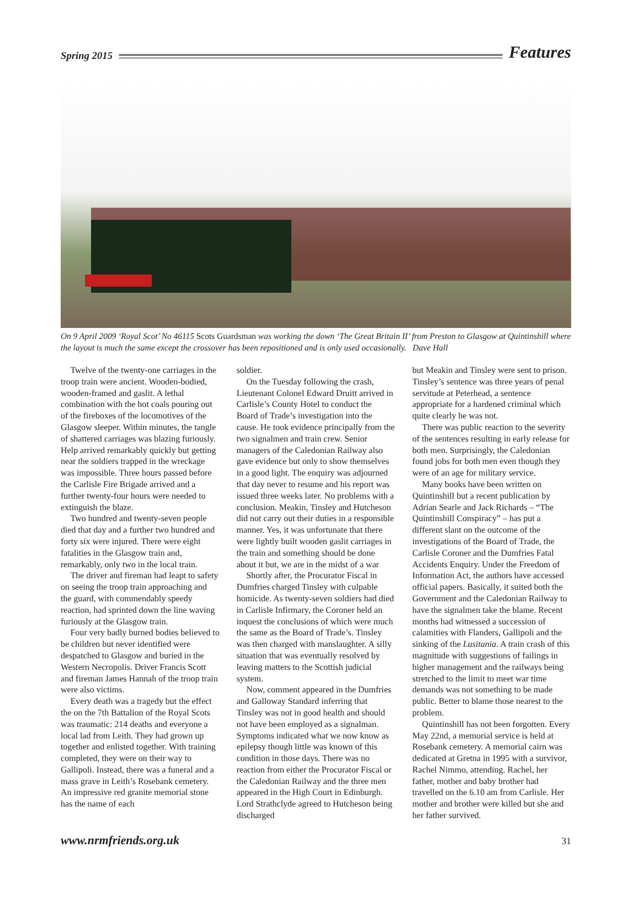Spring 2015 Features
On 9 April 2009 ‘Royal Scot’ No 46115 Scots Guardsman was working the down ‘The Great Britain II’ from Preston to Glasgow at Quintinshill where the layout is much the same except the crossover has been repositioned and is only used occasionally. Dave Hall
Twelve of the twenty-one carriages in the troop train were ancient. Wooden-bodied, wooden-framed and gaslit. A lethal combination with the hot coals pouring out of the fireboxes of the locomotives of the Glasgow sleeper. Within minutes, the tangle of shattered carriages was blazing furiously. Help arrived remarkably quickly but getting near the soldiers trapped in the wreckage was impossible. Three hours passed before the Carlisle Fire Brigade arrived and a further twenty-four hours were needed to extinguish the blaze.
Two hundred and twenty-seven people died that day and a further two hundred and forty six were injured. There were eight fatalities in the Glasgow train and, remarkably, only two in the local train.
The driver and fireman had leapt to safety on seeing the troop train approaching and the guard, with commendably speedy reaction, had sprinted down the line waving furiously at the Glasgow train.
Four very badly burned bodies believed to be children but never identified were despatched to Glasgow and buried in the Western Necropolis. Driver Francis Scott and fireman James Hannah of the troop train were also victims.
Every death was a tragedy but the effect the on the 7th Battalion of the Royal Scots was traumatic: 214 deaths and everyone a local lad from Leith. They had grown up together and enlisted together. With training completed, they were on their way to Gallipoli. Instead, there was a funeral and a mass grave in Leith’s Rosebank cemetery. An impressive red granite memorial stone has the name of each
soldier.
On the Tuesday following the crash, Lieutenant Colonel Edward Druitt arrived in Carlisle’s County Hotel to conduct the Board of Trade’s investigation into the cause. He took evidence principally from the two signalmen and train crew. Senior managers of the Caledonian Railway also gave evidence but only to show themselves in a good light. The enquiry was adjourned that day never to resume and his report was issued three weeks later. No problems with a conclusion. Meakin, Tinsley and Hutcheson did not carry out their duties in a responsible manner. Yes, it was unfortunate that there were lightly built wooden gaslit carriages in the train and something should be done about it but, we are in the midst of a war
Shortly after, the Procurator Fiscal in Dumfries charged Tinsley with culpable homicide. As twenty-seven soldiers had died in Carlisle Infirmary, the Coroner held an inquest the conclusions of which were much the same as the Board of Trade’s. Tinsley was then charged with manslaughter. A silly situation that was eventually resolved by leaving matters to the Scottish judicial system.
Now, comment appeared in the Dumfries and Galloway Standard inferring that Tinsley was not in good health and should not have been employed as a signalman. Symptoms indicated what we now know as epilepsy though little was known of this condition in those days. There was no reaction from either the Procurator Fiscal or the Caledonian Railway and the three men appeared in the High Court in Edinburgh. Lord Strathclyde agreed to Hutcheson being discharged
but Meakin and Tinsley were sent to prison. Tinsley’s sentence was three years of penal servitude at Peterhead, a sentence appropriate for a hardened criminal which quite clearly he was not.
There was public reaction to the severity of the sentences resulting in early release for both men. Surprisingly, the Caledonian found jobs for both men even though they were of an age for military service.
Many books have been written on Quintinshill but a recent publication by Adrian Searle and Jack Richards – “The Quintinshill Conspiracy” – has put a different slant on the outcome of the investigations of the Board of Trade, the Carlisle Coroner and the Dumfries Fatal Accidents Enquiry. Under the Freedom of Information Act, the authors have accessed official papers. Basically, it suited both the Government and the Caledonian Railway to have the signalmen take the blame. Recent months had witnessed a succession of calamities with Flanders, Gallipoli and the sinking of the Lusitania. A train crash of this magnitude with suggestions of failings in higher management and the railways being stretched to the limit to meet war time demands was not something to be made public. Better to blame those nearest to the problem.
Quintinshill has not been forgotten. Every May 22nd, a memorial service is held at Rosebank cemetery. A memorial cairn was dedicated at Gretna in 1995 with a survivor, Rachel Nimmo, attending. Rachel, her father, mother and baby brother had travelled on the 6.10 am from Carlisle. Her mother and brother were killed but she and her father survived.
www.nrmfriends.org.uk 31